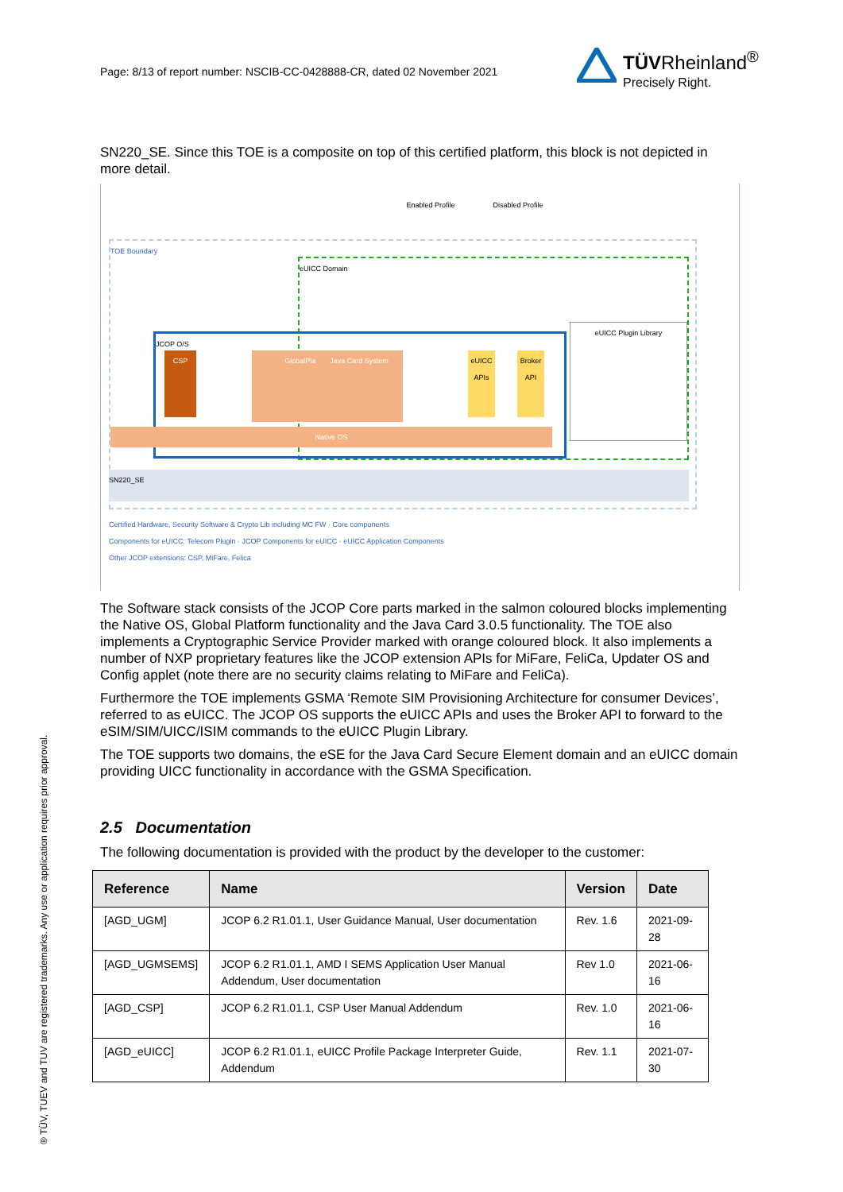Page: 8/13 of report number: NSCIB-CC-0428888-CR, dated 02 November 2021
TÜVRheinland<sup>®</sup>
Precisely Right.
SN220_SE. Since this TOE is a composite on top of this certified platform, this block is not depicted in more detail.
TOE Boundary
eUICC Domain
JCOP O/S
CSP GlobalPlatform Java Card System
eUICC APIs
Broker API
Native OS
eUICC Plugin Library
SN220_SE
Enabled Profile Disabled Profile
Certified Hardware, Security Software & Crypto Lib including MC FW · Core components
Components for eUICC: Telecom Plugin · JCOP Components for eUICC · eUICC Application Components
Other JCOP extensions: CSP, MiFare, Felica
The Software stack consists of the JCOP Core parts marked in the salmon coloured blocks implementing the Native OS, Global Platform functionality and the Java Card 3.0.5 functionality. The TOE also implements a Cryptographic Service Provider marked with orange coloured block. It also implements a number of NXP proprietary features like the JCOP extension APIs for MiFare, FeliCa, Updater OS and Config applet (note there are no security claims relating to MiFare and FeliCa).
Furthermore the TOE implements GSMA ‘Remote SIM Provisioning Architecture for consumer Devices’, referred to as eUICC. The JCOP OS supports the eUICC APIs and uses the Broker API to forward to the eSIM/SIM/UICC/ISIM commands to the eUICC Plugin Library.
The TOE supports two domains, the eSE for the Java Card Secure Element domain and an eUICC domain providing UICC functionality in accordance with the GSMA Specification.
2.5 Documentation
The following documentation is provided with the product by the developer to the customer:
| Reference | Name | Version | Date |
| --- | --- | --- | --- |
| [AGD_UGM] | JCOP 6.2 R1.01.1, User Guidance Manual, User documentation | Rev. 1.6 | 2021-09-28 |
| [AGD_UGMSEMS] | JCOP 6.2 R1.01.1, AMD I SEMS Application User Manual Addendum, User documentation | Rev 1.0 | 2021-06-16 |
| [AGD_CSP] | JCOP 6.2 R1.01.1, CSP User Manual Addendum | Rev. 1.0 | 2021-06-16 |
| [AGD_eUICC] | JCOP 6.2 R1.01.1, eUICC Profile Package Interpreter Guide, Addendum | Rev. 1.1 | 2021-07-30 |
® TÜV, TUEV and TUV are registered trademarks. Any use or application requires prior approval.